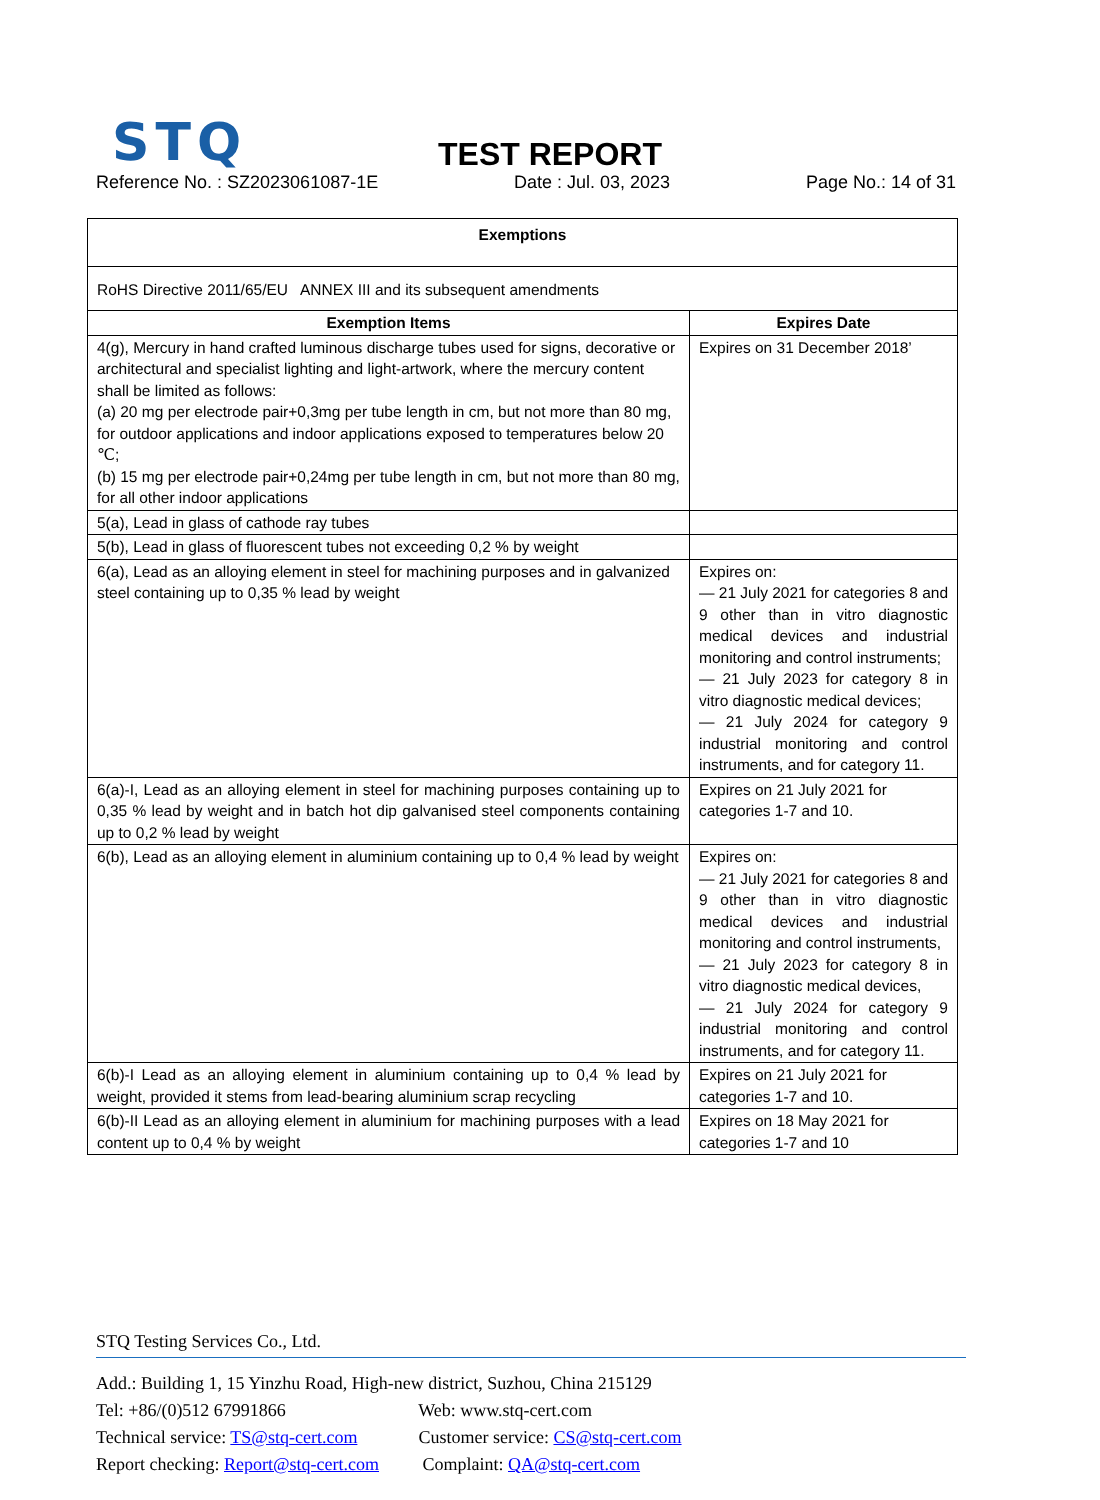STQ
TEST REPORT
Reference No. : SZ2023061087-1E Date : Jul. 03, 2023 Page No.: 14 of 31
| Exemptions | |
| --- | --- |
| RoHS Directive 2011/65/EU ANNEX III and its subsequent amendments | |
| Exemption Items | Expires Date |
| 4(g), Mercury in hand crafted luminous discharge tubes used for signs, decorative or architectural and specialist lighting and light-artwork, where the mercury content shall be limited as follows: (a) 20 mg per electrode pair+0,3mg per tube length in cm, but not more than 80 mg, for outdoor applications and indoor applications exposed to temperatures below 20 ℃; (b) 15 mg per electrode pair+0,24mg per tube length in cm, but not more than 80 mg, for all other indoor applications | Expires on 31 December 2018’ |
| 5(a), Lead in glass of cathode ray tubes | |
| 5(b), Lead in glass of fluorescent tubes not exceeding 0,2 % by weight | |
| 6(a), Lead as an alloying element in steel for machining purposes and in galvanized steel containing up to 0,35 % lead by weight | Expires on: — 21 July 2021 for categories 8 and 9 other than in vitro diagnostic medical devices and industrial monitoring and control instruments; — 21 July 2023 for category 8 in vitro diagnostic medical devices; — 21 July 2024 for category 9 industrial monitoring and control instruments, and for category 11. |
| 6(a)-I, Lead as an alloying element in steel for machining purposes containing up to 0,35 % lead by weight and in batch hot dip galvanised steel components containing up to 0,2 % lead by weight | Expires on 21 July 2021 for categories 1-7 and 10. |
| 6(b), Lead as an alloying element in aluminium containing up to 0,4 % lead by weight | Expires on: — 21 July 2021 for categories 8 and 9 other than in vitro diagnostic medical devices and industrial monitoring and control instruments, — 21 July 2023 for category 8 in vitro diagnostic medical devices, — 21 July 2024 for category 9 industrial monitoring and control instruments, and for category 11. |
| 6(b)-I Lead as an alloying element in aluminium containing up to 0,4 % lead by weight, provided it stems from lead-bearing aluminium scrap recycling | Expires on 21 July 2021 for categories 1-7 and 10. |
| 6(b)-II Lead as an alloying element in aluminium for machining purposes with a lead content up to 0,4 % by weight | Expires on 18 May 2021 for categories 1-7 and 10 |
STQ Testing Services Co., Ltd.
Add.: Building 1, 15 Yinzhu Road, High-new district, Suzhou, China 215129
Tel: +86/(0)512 67991866 Web: www.stq-cert.com
Technical service: TS@stq-cert.com Customer service: CS@stq-cert.com
Report checking: Report@stq-cert.com Complaint: QA@stq-cert.com